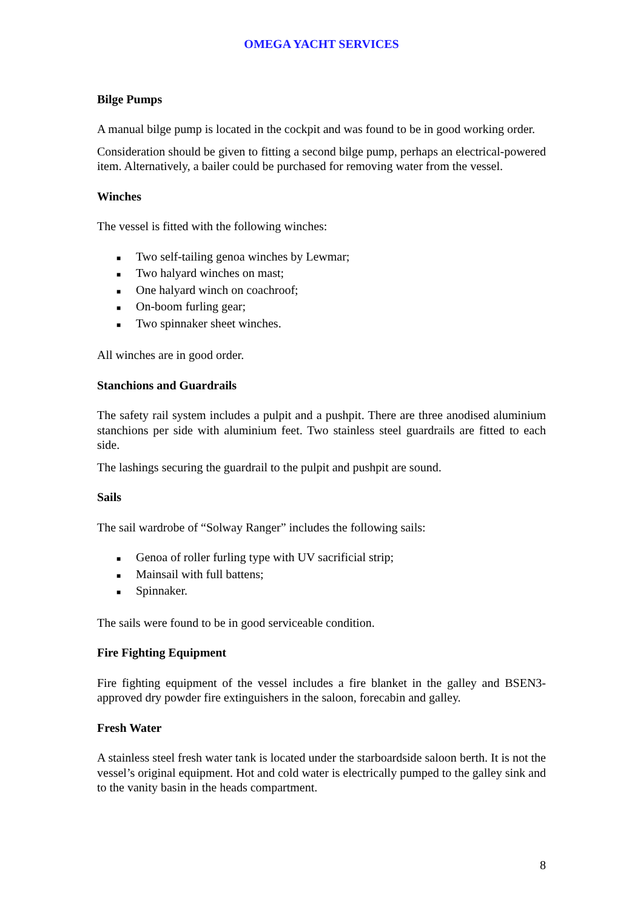OMEGA YACHT SERVICES
Bilge Pumps
A manual bilge pump is located in the cockpit and was found to be in good working order.
Consideration should be given to fitting a second bilge pump, perhaps an electrical-powered item. Alternatively, a bailer could be purchased for removing water from the vessel.
Winches
The vessel is fitted with the following winches:
■ Two self-tailing genoa winches by Lewmar;
■ Two halyard winches on mast;
■ One halyard winch on coachroof;
■ On-boom furling gear;
■ Two spinnaker sheet winches.
All winches are in good order.
Stanchions and Guardrails
The safety rail system includes a pulpit and a pushpit. There are three anodised aluminium stanchions per side with aluminium feet. Two stainless steel guardrails are fitted to each side.
The lashings securing the guardrail to the pulpit and pushpit are sound.
Sails
The sail wardrobe of “Solway Ranger” includes the following sails:
■ Genoa of roller furling type with UV sacrificial strip;
■ Mainsail with full battens;
■ Spinnaker.
The sails were found to be in good serviceable condition.
Fire Fighting Equipment
Fire fighting equipment of the vessel includes a fire blanket in the galley and BSEN3-approved dry powder fire extinguishers in the saloon, forecabin and galley.
Fresh Water
A stainless steel fresh water tank is located under the starboardside saloon berth. It is not the vessel’s original equipment. Hot and cold water is electrically pumped to the galley sink and to the vanity basin in the heads compartment.
8